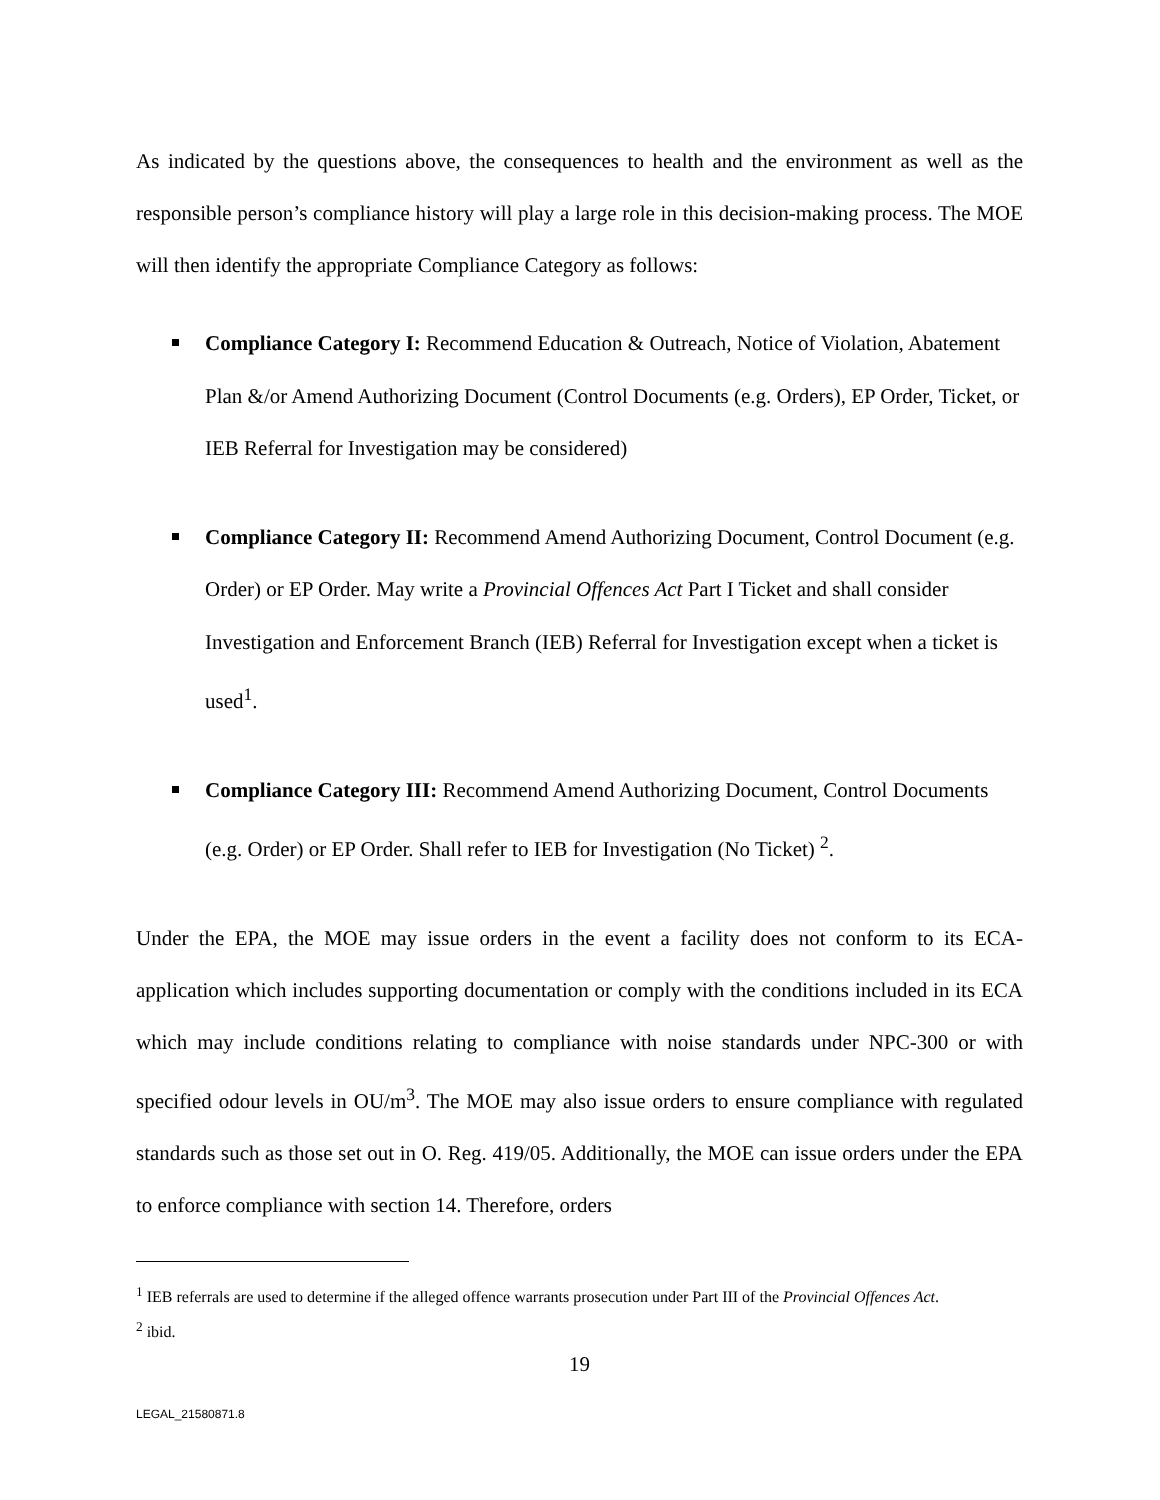As indicated by the questions above, the consequences to health and the environment as well as the responsible person’s compliance history will play a large role in this decision-making process. The MOE will then identify the appropriate Compliance Category as follows:
Compliance Category I: Recommend Education & Outreach, Notice of Violation, Abatement Plan &/or Amend Authorizing Document (Control Documents (e.g. Orders), EP Order, Ticket, or IEB Referral for Investigation may be considered)
Compliance Category II: Recommend Amend Authorizing Document, Control Document (e.g. Order) or EP Order. May write a Provincial Offences Act Part I Ticket and shall consider Investigation and Enforcement Branch (IEB) Referral for Investigation except when a ticket is used<sup>1</sup>.
Compliance Category III: Recommend Amend Authorizing Document, Control Documents (e.g. Order) or EP Order. Shall refer to IEB for Investigation (No Ticket) <sup>2</sup>.
Under the EPA, the MOE may issue orders in the event a facility does not conform to its ECA-application which includes supporting documentation or comply with the conditions included in its ECA which may include conditions relating to compliance with noise standards under NPC-300 or with specified odour levels in OU/m<sup>3</sup>. The MOE may also issue orders to ensure compliance with regulated standards such as those set out in O. Reg. 419/05. Additionally, the MOE can issue orders under the EPA to enforce compliance with section 14. Therefore, orders
<sup>1</sup> IEB referrals are used to determine if the alleged offence warrants prosecution under Part III of the Provincial Offences Act.
<sup>2</sup> ibid.
19
LEGAL_21580871.8